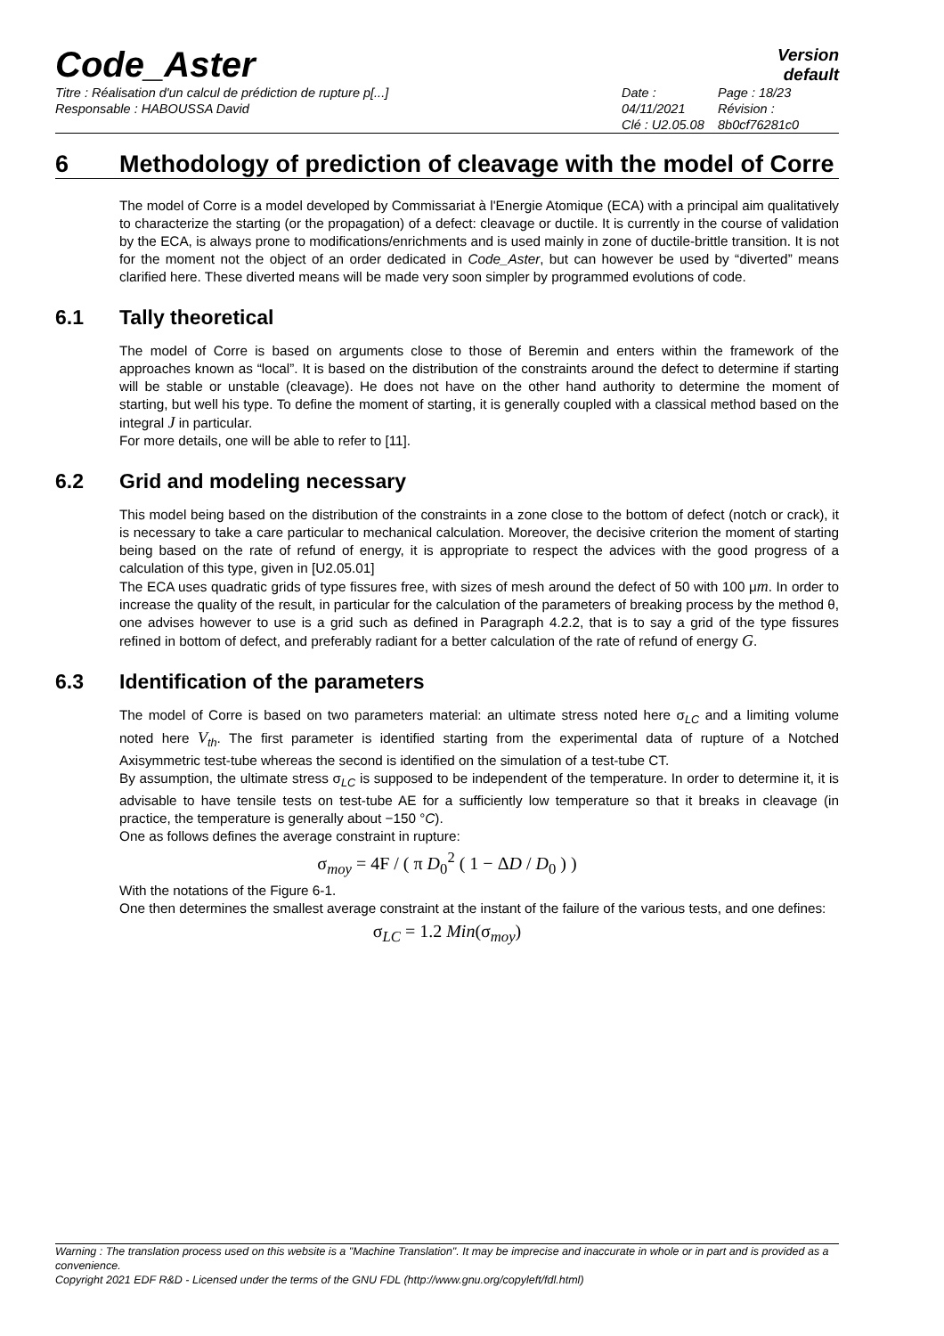Code_Aster
Version
default
Titre : Réalisation d'un calcul de prédiction de rupture p[...]
Responsable : HABOUSSA David
Date : 04/11/2021
Clé : U2.05.08
Page : 18/23
Révision :
8b0cf76281c0
6 Methodology of prediction of cleavage with the model of Corre
The model of Corre is a model developed by Commissariat à l'Energie Atomique (ECA) with a principal aim qualitatively to characterize the starting (or the propagation) of a defect: cleavage or ductile. It is currently in the course of validation by the ECA, is always prone to modifications/enrichments and is used mainly in zone of ductile-brittle transition. It is not for the moment not the object of an order dedicated in Code_Aster, but can however be used by “diverted” means clarified here. These diverted means will be made very soon simpler by programmed evolutions of code.
6.1 Tally theoretical
The model of Corre is based on arguments close to those of Beremin and enters within the framework of the approaches known as “local”. It is based on the distribution of the constraints around the defect to determine if starting will be stable or unstable (cleavage). He does not have on the other hand authority to determine the moment of starting, but well his type. To define the moment of starting, it is generally coupled with a classical method based on the integral J in particular.
For more details, one will be able to refer to [11].
6.2 Grid and modeling necessary
This model being based on the distribution of the constraints in a zone close to the bottom of defect (notch or crack), it is necessary to take a care particular to mechanical calculation. Moreover, the decisive criterion the moment of starting being based on the rate of refund of energy, it is appropriate to respect the advices with the good progress of a calculation of this type, given in [U2.05.01]
The ECA uses quadratic grids of type fissures free, with sizes of mesh around the defect of 50 with 100 μm. In order to increase the quality of the result, in particular for the calculation of the parameters of breaking process by the method θ, one advises however to use is a grid such as defined in Paragraph 4.2.2, that is to say a grid of the type fissures refined in bottom of defect, and preferably radiant for a better calculation of the rate of refund of energy G.
6.3 Identification of the parameters
The model of Corre is based on two parameters material: an ultimate stress noted here σ<sub>LC</sub> and a limiting volume noted here V<sub>th</sub>. The first parameter is identified starting from the experimental data of rupture of a Notched Axisymmetric test-tube whereas the second is identified on the simulation of a test-tube CT.
By assumption, the ultimate stress σ<sub>LC</sub> is supposed to be independent of the temperature. In order to determine it, it is advisable to have tensile tests on test-tube AE for a sufficiently low temperature so that it breaks in cleavage (in practice, the temperature is generally about −150 °C).
One as follows defines the average constraint in rupture:
σ<sub>moy</sub> = 4F / ( π D<sub>0</sub><sup>2</sup> ( 1 − ΔD / D<sub>0</sub> ) )
With the notations of the Figure 6-1.
One then determines the smallest average constraint at the instant of the failure of the various tests, and one defines:
σ<sub>LC</sub> = 1.2 Min(σ<sub>moy</sub>)
Warning : The translation process used on this website is a "Machine Translation". It may be imprecise and inaccurate in whole or in part and is provided as a convenience.
Copyright 2021 EDF R&D - Licensed under the terms of the GNU FDL (http://www.gnu.org/copyleft/fdl.html)